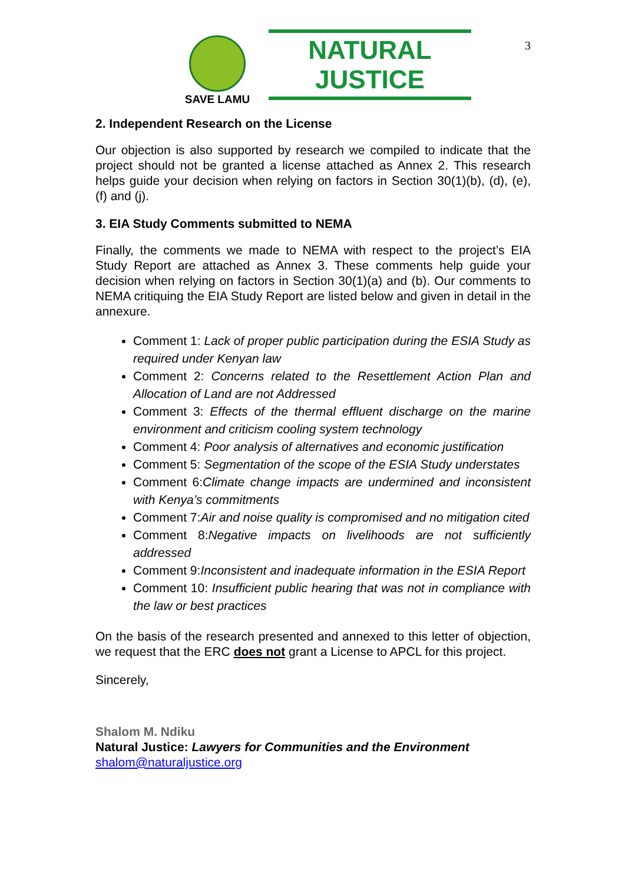3
SAVE LAMU
NATURAL JUSTICE
2. Independent Research on the License
Our objection is also supported by research we compiled to indicate that the project should not be granted a license attached as Annex 2. This research helps guide your decision when relying on factors in Section 30(1)(b), (d), (e), (f) and (j).
3. EIA Study Comments submitted to NEMA
Finally, the comments we made to NEMA with respect to the project’s EIA Study Report are attached as Annex 3. These comments help guide your decision when relying on factors in Section 30(1)(a) and (b). Our comments to NEMA critiquing the EIA Study Report are listed below and given in detail in the annexure.
Comment 1: Lack of proper public participation during the ESIA Study as required under Kenyan law
Comment 2: Concerns related to the Resettlement Action Plan and Allocation of Land are not Addressed
Comment 3: Effects of the thermal effluent discharge on the marine environment and criticism cooling system technology
Comment 4: Poor analysis of alternatives and economic justification
Comment 5: Segmentation of the scope of the ESIA Study understates
Comment 6:Climate change impacts are undermined and inconsistent with Kenya’s commitments
Comment 7:Air and noise quality is compromised and no mitigation cited
Comment 8:Negative impacts on livelihoods are not sufficiently addressed
Comment 9:Inconsistent and inadequate information in the ESIA Report
Comment 10: Insufficient public hearing that was not in compliance with the law or best practices
On the basis of the research presented and annexed to this letter of objection, we request that the ERC does not grant a License to APCL for this project.
Sincerely,
Shalom M. Ndiku
Natural Justice: Lawyers for Communities and the Environment
shalom@naturaljustice.org